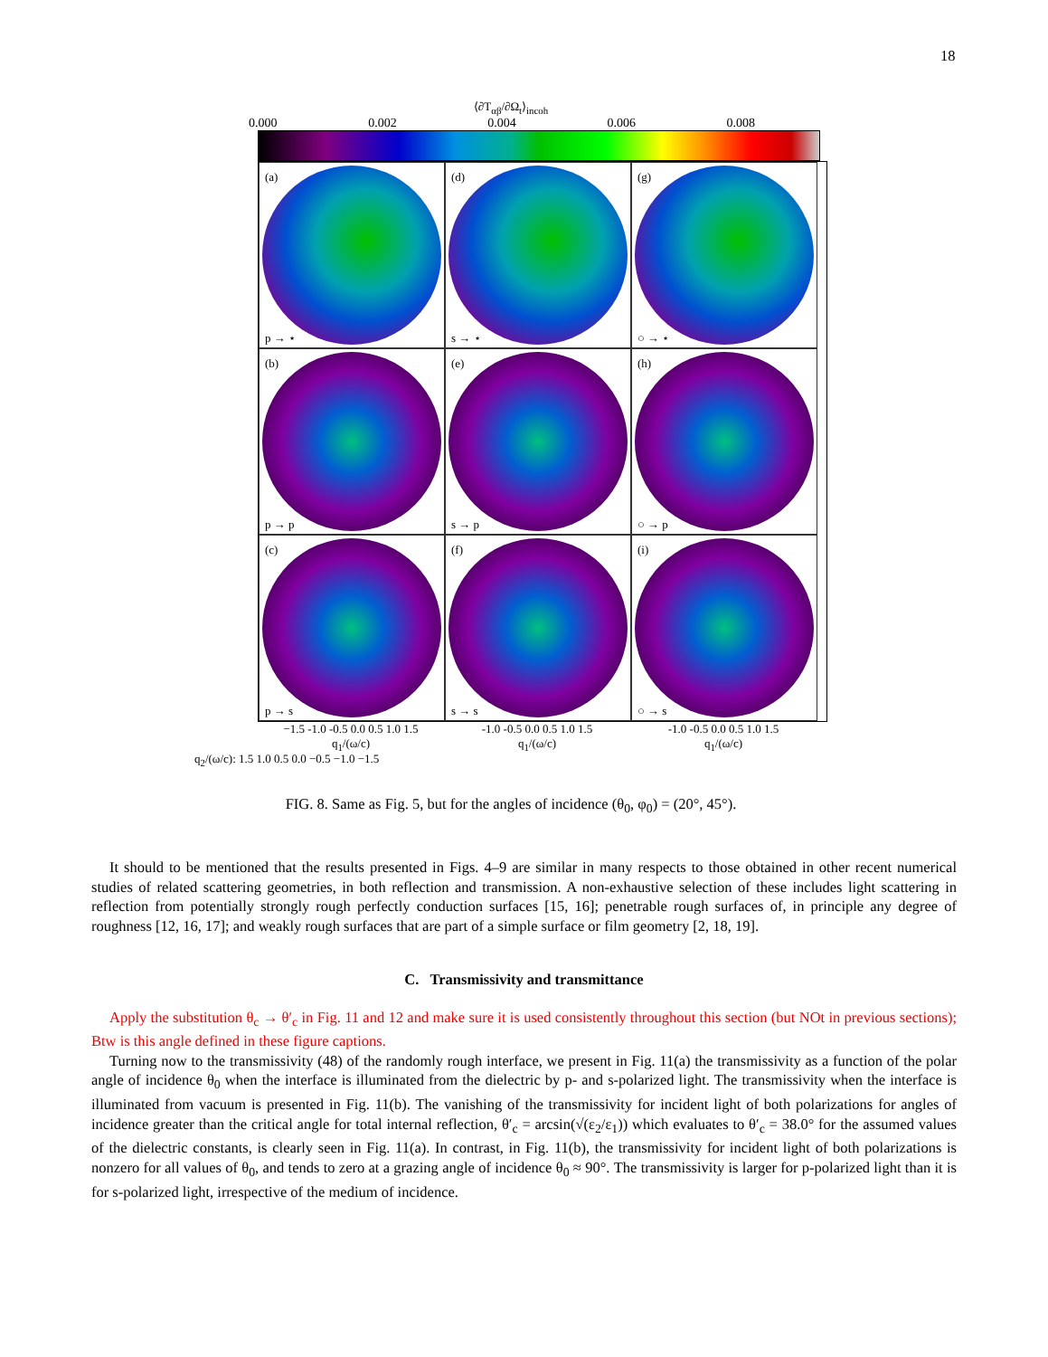18
⟨∂T<sub>αβ</sub>/∂Ω<sub>t</sub>⟩<sub>incoh</sub>
0.000 0.002 0.004 0.006 0.008
(a)
p → ⋆
(d)
s → ⋆
(g)
○ → ⋆
(b)
p → p
(e)
s → p
(h)
○ → p
(c)
p → s
(f)
s → s
(i)
○ → s
−1.5 -1.0 -0.5 0.0 0.5 1.0 1.5
q<sub>1</sub>/(ω/c) -1.0 -0.5 0.0 0.5 1.0 1.5
q<sub>1</sub>/(ω/c) -1.0 -0.5 0.0 0.5 1.0 1.5
q<sub>1</sub>/(ω/c)
q<sub>2</sub>/(ω/c): 1.5 1.0 0.5 0.0 −0.5 −1.0 −1.5
FIG. 8. Same as Fig. 5, but for the angles of incidence (θ<sub>0</sub>, φ<sub>0</sub>) = (20°, 45°).
It should to be mentioned that the results presented in Figs. 4–9 are similar in many respects to those obtained in other recent numerical studies of related scattering geometries, in both reflection and transmission. A non-exhaustive selection of these includes light scattering in reflection from potentially strongly rough perfectly conduction surfaces [15, 16]; penetrable rough surfaces of, in principle any degree of roughness [12, 16, 17]; and weakly rough surfaces that are part of a simple surface or film geometry [2, 18, 19].
C. Transmissivity and transmittance
Apply the substitution θ<sub>c</sub> → θ′<sub>c</sub> in Fig. 11 and 12 and make sure it is used consistently throughout this section (but NOt in previous sections); Btw is this angle defined in these figure captions.
Turning now to the transmissivity (48) of the randomly rough interface, we present in Fig. 11(a) the transmissivity as a function of the polar angle of incidence θ<sub>0</sub> when the interface is illuminated from the dielectric by p- and s-polarized light. The transmissivity when the interface is illuminated from vacuum is presented in Fig. 11(b). The vanishing of the transmissivity for incident light of both polarizations for angles of incidence greater than the critical angle for total internal reflection, θ′<sub>c</sub> = arcsin(√(ε<sub>2</sub>/ε<sub>1</sub>)) which evaluates to θ′<sub>c</sub> = 38.0° for the assumed values of the dielectric constants, is clearly seen in Fig. 11(a). In contrast, in Fig. 11(b), the transmissivity for incident light of both polarizations is nonzero for all values of θ<sub>0</sub>, and tends to zero at a grazing angle of incidence θ<sub>0</sub> ≈ 90°. The transmissivity is larger for p-polarized light than it is for s-polarized light, irrespective of the medium of incidence.